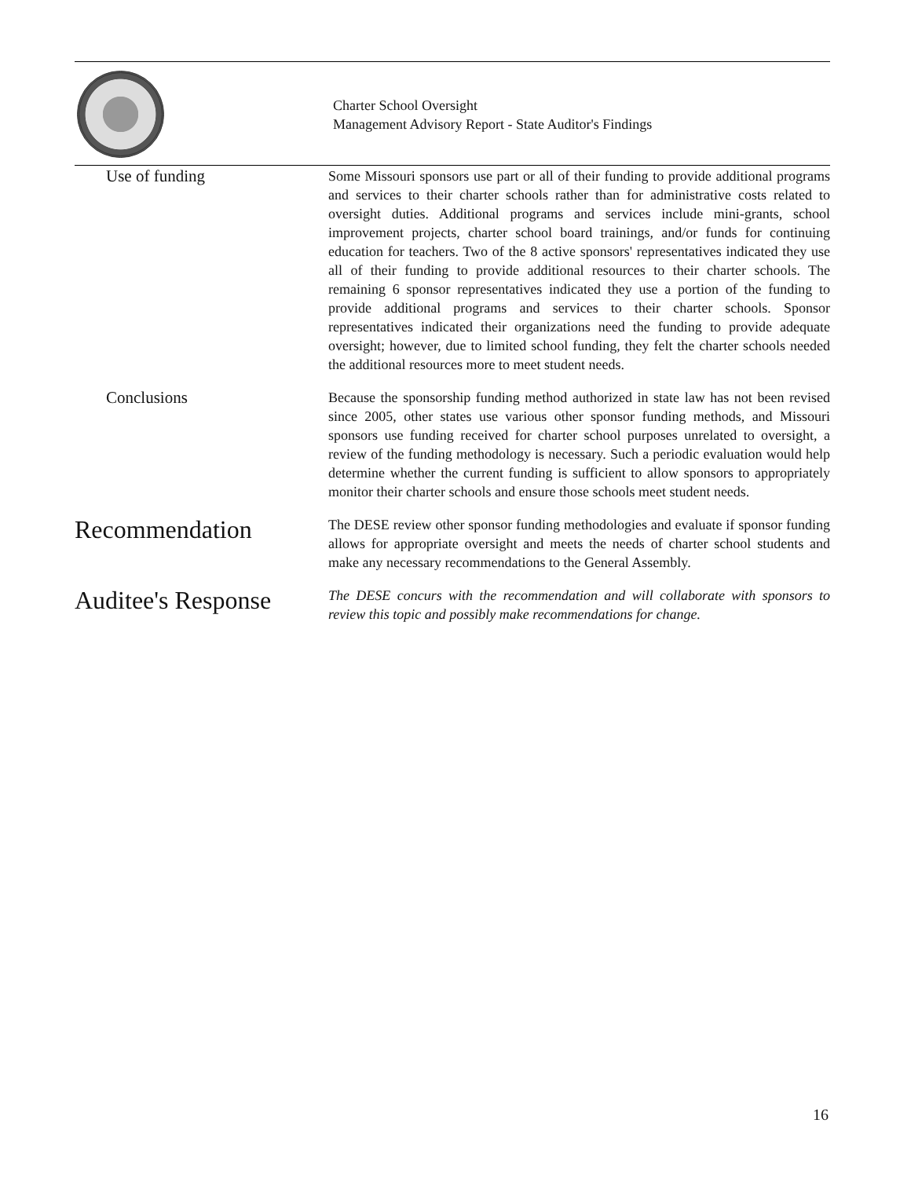Charter School Oversight
Management Advisory Report - State Auditor's Findings
Use of funding
Some Missouri sponsors use part or all of their funding to provide additional programs and services to their charter schools rather than for administrative costs related to oversight duties. Additional programs and services include mini-grants, school improvement projects, charter school board trainings, and/or funds for continuing education for teachers. Two of the 8 active sponsors' representatives indicated they use all of their funding to provide additional resources to their charter schools. The remaining 6 sponsor representatives indicated they use a portion of the funding to provide additional programs and services to their charter schools. Sponsor representatives indicated their organizations need the funding to provide adequate oversight; however, due to limited school funding, they felt the charter schools needed the additional resources more to meet student needs.
Conclusions
Because the sponsorship funding method authorized in state law has not been revised since 2005, other states use various other sponsor funding methods, and Missouri sponsors use funding received for charter school purposes unrelated to oversight, a review of the funding methodology is necessary. Such a periodic evaluation would help determine whether the current funding is sufficient to allow sponsors to appropriately monitor their charter schools and ensure those schools meet student needs.
Recommendation
The DESE review other sponsor funding methodologies and evaluate if sponsor funding allows for appropriate oversight and meets the needs of charter school students and make any necessary recommendations to the General Assembly.
Auditee's Response
The DESE concurs with the recommendation and will collaborate with sponsors to review this topic and possibly make recommendations for change.
16